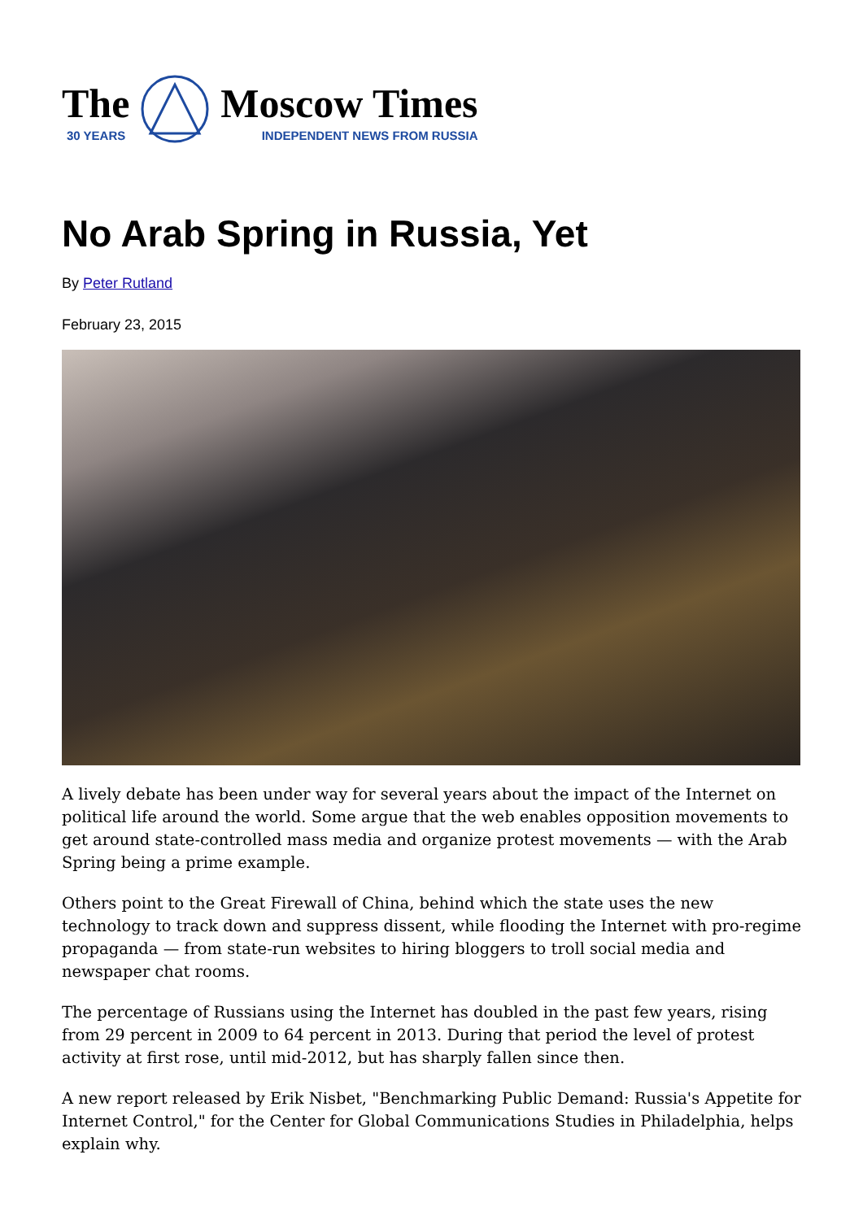The
30 YEARS
Moscow Times
INDEPENDENT NEWS FROM RUSSIA
No Arab Spring in Russia, Yet
By Peter Rutland
February 23, 2015
A lively debate has been under way for several years about the impact of the Internet on political life around the world. Some argue that the web enables opposition movements to get around state-controlled mass media and organize protest movements — with the Arab Spring being a prime example.
Others point to the Great Firewall of China, behind which the state uses the new technology to track down and suppress dissent, while flooding the Internet with pro-regime propaganda — from state-run websites to hiring bloggers to troll social media and newspaper chat rooms.
The percentage of Russians using the Internet has doubled in the past few years, rising from 29 percent in 2009 to 64 percent in 2013. During that period the level of protest activity at first rose, until mid-2012, but has sharply fallen since then.
A new report released by Erik Nisbet, "Benchmarking Public Demand: Russia's Appetite for Internet Control," for the Center for Global Communications Studies in Philadelphia, helps explain why.